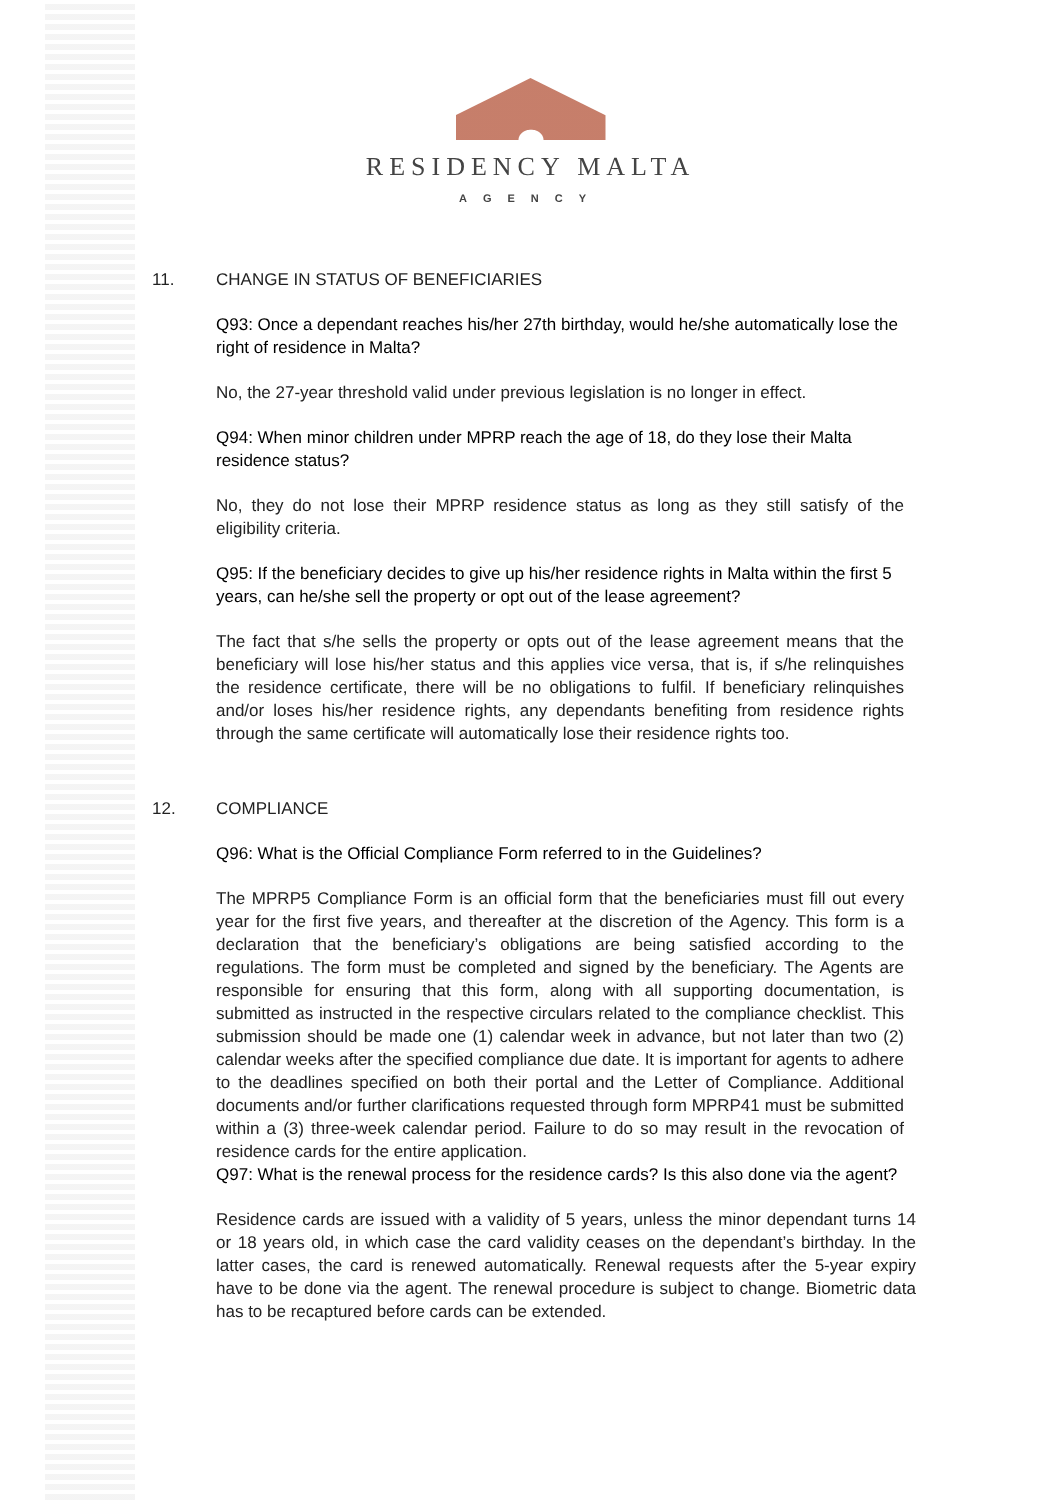RESIDENCY MALTA
AGENCY
11. CHANGE IN STATUS OF BENEFICIARIES
Q93: Once a dependant reaches his/her 27th birthday, would he/she automatically lose the right of residence in Malta?
No, the 27-year threshold valid under previous legislation is no longer in effect.
Q94: When minor children under MPRP reach the age of 18, do they lose their Malta residence status?
No, they do not lose their MPRP residence status as long as they still satisfy of the eligibility criteria.
Q95: If the beneficiary decides to give up his/her residence rights in Malta within the first 5 years, can he/she sell the property or opt out of the lease agreement?
The fact that s/he sells the property or opts out of the lease agreement means that the beneficiary will lose his/her status and this applies vice versa, that is, if s/he relinquishes the residence certificate, there will be no obligations to fulfil. If beneficiary relinquishes and/or loses his/her residence rights, any dependants benefiting from residence rights through the same certificate will automatically lose their residence rights too.
12. COMPLIANCE
Q96: What is the Official Compliance Form referred to in the Guidelines?
The MPRP5 Compliance Form is an official form that the beneficiaries must fill out every year for the first five years, and thereafter at the discretion of the Agency. This form is a declaration that the beneficiary’s obligations are being satisfied according to the regulations. The form must be completed and signed by the beneficiary. The Agents are responsible for ensuring that this form, along with all supporting documentation, is submitted as instructed in the respective circulars related to the compliance checklist. This submission should be made one (1) calendar week in advance, but not later than two (2) calendar weeks after the specified compliance due date. It is important for agents to adhere to the deadlines specified on both their portal and the Letter of Compliance. Additional documents and/or further clarifications requested through form MPRP41 must be submitted within a (3) three-week calendar period. Failure to do so may result in the revocation of residence cards for the entire application.
Q97: What is the renewal process for the residence cards? Is this also done via the agent?
Residence cards are issued with a validity of 5 years, unless the minor dependant turns 14 or 18 years old, in which case the card validity ceases on the dependant’s birthday. In the latter cases, the card is renewed automatically. Renewal requests after the 5-year expiry have to be done via the agent. The renewal procedure is subject to change. Biometric data has to be recaptured before cards can be extended.